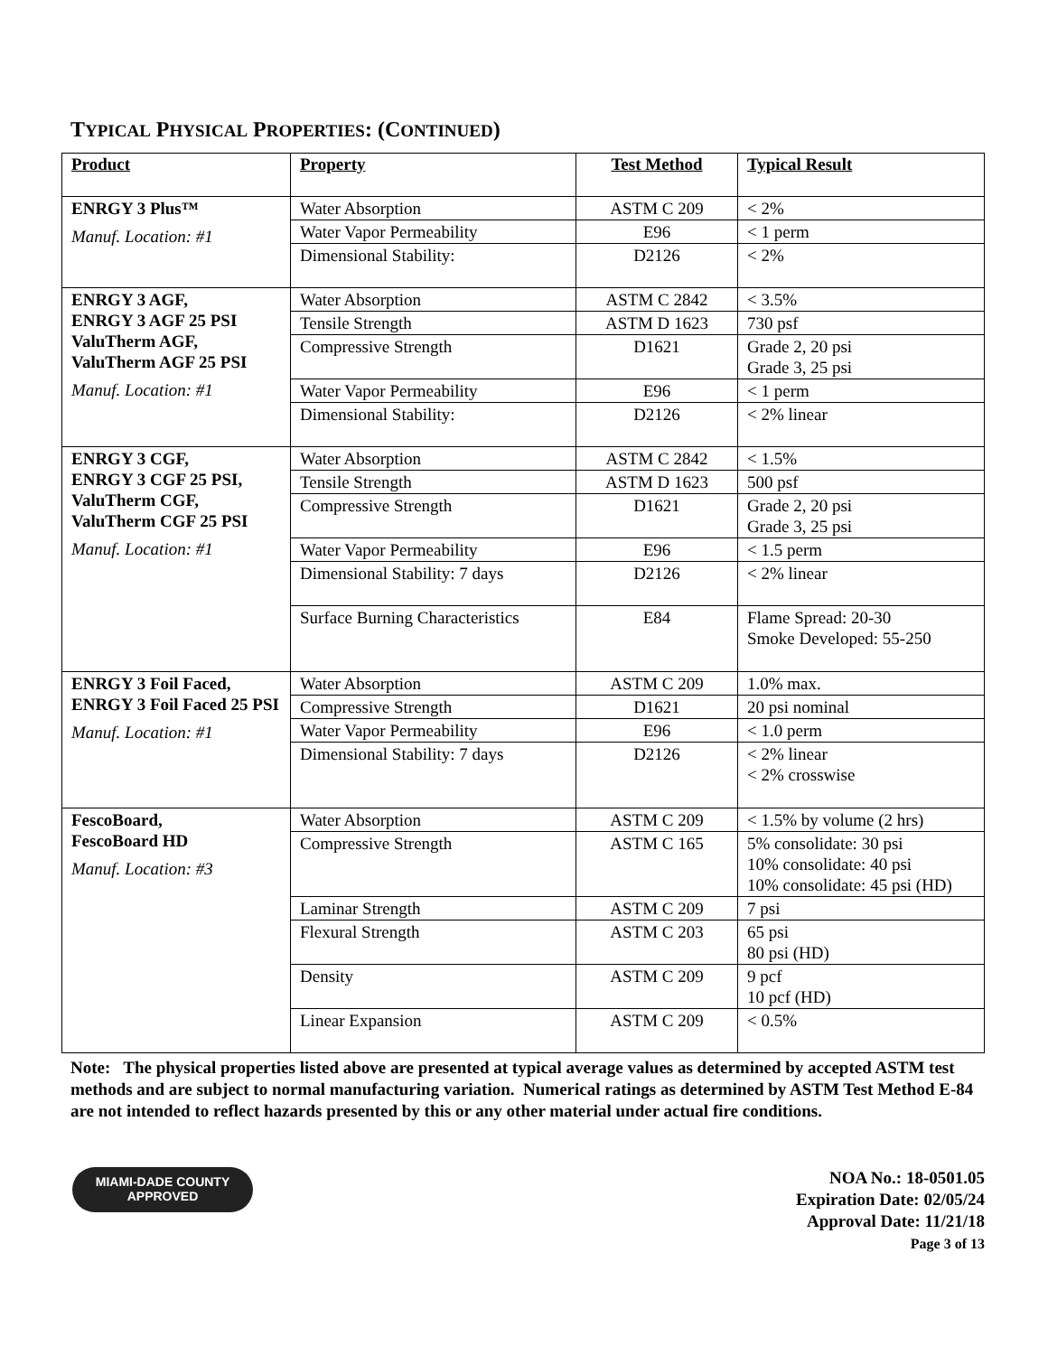TYPICAL PHYSICAL PROPERTIES: (CONTINUED)
| Product | Property | Test Method | Typical Result |
| --- | --- | --- | --- |
| ENRGY 3 Plus™ Manuf. Location: #1 | Water Absorption | ASTM C 209 | < 2% |
| | Water Vapor Permeability | E96 | < 1 perm |
| | Dimensional Stability: | D2126 | < 2% |
| ENRGY 3 AGF, ENRGY 3 AGF 25 PSI ValuTherm AGF, ValuTherm AGF 25 PSI Manuf. Location: #1 | Water Absorption | ASTM C 2842 | < 3.5% |
| | Tensile Strength | ASTM D 1623 | 730 psf |
| | Compressive Strength | D1621 | Grade 2, 20 psi Grade 3, 25 psi |
| | Water Vapor Permeability | E96 | < 1 perm |
| | Dimensional Stability: | D2126 | < 2% linear |
| ENRGY 3 CGF, ENRGY 3 CGF 25 PSI, ValuTherm CGF, ValuTherm CGF 25 PSI Manuf. Location: #1 | Water Absorption | ASTM C 2842 | < 1.5% |
| | Tensile Strength | ASTM D 1623 | 500 psf |
| | Compressive Strength | D1621 | Grade 2, 20 psi Grade 3, 25 psi |
| | Water Vapor Permeability | E96 | < 1.5 perm |
| | Dimensional Stability: 7 days | D2126 | < 2% linear |
| | Surface Burning Characteristics | E84 | Flame Spread: 20-30 Smoke Developed: 55-250 |
| ENRGY 3 Foil Faced, ENRGY 3 Foil Faced 25 PSI Manuf. Location: #1 | Water Absorption | ASTM C 209 | 1.0% max. |
| | Compressive Strength | D1621 | 20 psi nominal |
| | Water Vapor Permeability | E96 | < 1.0 perm |
| | Dimensional Stability: 7 days | D2126 | < 2% linear < 2% crosswise |
| FescoBoard, FescoBoard HD Manuf. Location: #3 | Water Absorption | ASTM C 209 | < 1.5% by volume (2 hrs) |
| | Compressive Strength | ASTM C 165 | 5% consolidate: 30 psi 10% consolidate: 40 psi 10% consolidate: 45 psi (HD) |
| | Laminar Strength | ASTM C 209 | 7 psi |
| | Flexural Strength | ASTM C 203 | 65 psi 80 psi (HD) |
| | Density | ASTM C 209 | 9 pcf 10 pcf (HD) |
| | Linear Expansion | ASTM C 209 | < 0.5% |
Note: The physical properties listed above are presented at typical average values as determined by accepted ASTM test methods and are subject to normal manufacturing variation. Numerical ratings as determined by ASTM Test Method E-84 are not intended to reflect hazards presented by this or any other material under actual fire conditions.
MIAMI-DADE COUNTY
APPROVED
NOA No.: 18-0501.05
Expiration Date: 02/05/24
Approval Date: 11/21/18
Page 3 of 13